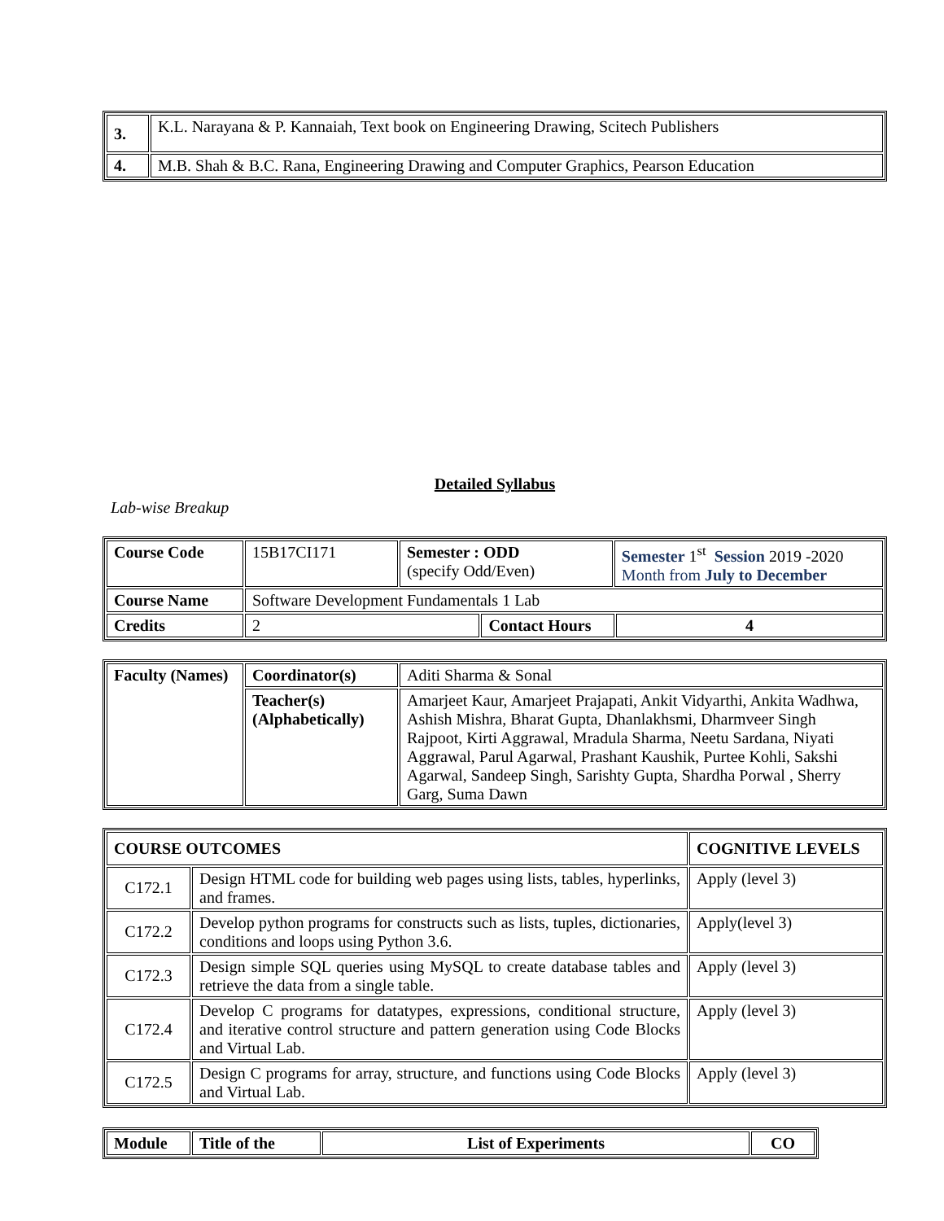| 3. | K.L. Narayana & P. Kannaiah, Text book on Engineering Drawing, Scitech Publishers |
| 4. | M.B. Shah & B.C. Rana, Engineering Drawing and Computer Graphics, Pearson Education |
Detailed Syllabus
Lab-wise Breakup
| Course Code | 15B17CI171 | Semester : ODD (specify Odd/Even) | | Semester 1<sup>st</sup> Session 2019 -2020 Month from July to December | |
| Course Name | Software Development Fundamentals 1 Lab | | | | |
| Credits | 2 | | Contact Hours | | 4 |
| Faculty (Names) | Coordinator(s) | Aditi Sharma & Sonal |
| | Teacher(s) (Alphabetically) | Amarjeet Kaur, Amarjeet Prajapati, Ankit Vidyarthi, Ankita Wadhwa, Ashish Mishra, Bharat Gupta, Dhanlakhsmi, Dharmveer Singh Rajpoot, Kirti Aggrawal, Mradula Sharma, Neetu Sardana, Niyati Aggrawal, Parul Agarwal, Prashant Kaushik, Purtee Kohli, Sakshi Agarwal, Sandeep Singh, Sarishty Gupta, Shardha Porwal , Sherry Garg, Suma Dawn |
| COURSE OUTCOMES | | COGNITIVE LEVELS |
| --- | --- | --- |
| C172.1 | Design HTML code for building web pages using lists, tables, hyperlinks, and frames. | Apply (level 3) |
| C172.2 | Develop python programs for constructs such as lists, tuples, dictionaries, conditions and loops using Python 3.6. | Apply(level 3) |
| C172.3 | Design simple SQL queries using MySQL to create database tables and retrieve the data from a single table. | Apply (level 3) |
| C172.4 | Develop C programs for datatypes, expressions, conditional structure, and iterative control structure and pattern generation using Code Blocks and Virtual Lab. | Apply (level 3) |
| C172.5 | Design C programs for array, structure, and functions using Code Blocks and Virtual Lab. | Apply (level 3) |
| Module | Title of the | List of Experiments | CO |
| --- | --- | --- | --- |